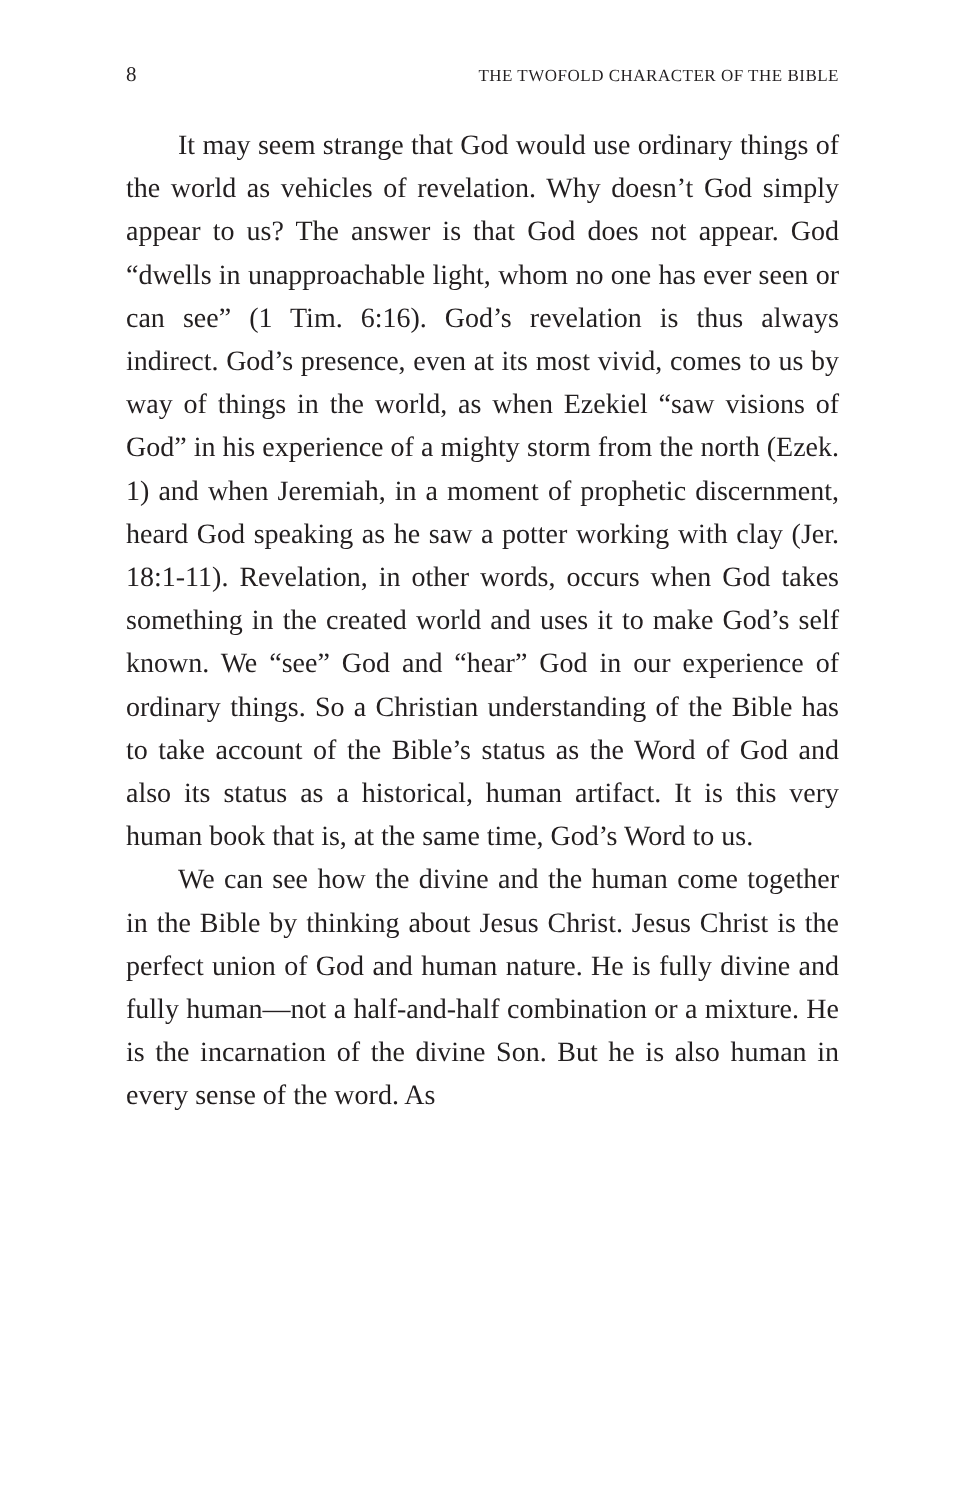8 THE TWOFOLD CHARACTER OF THE BIBLE
It may seem strange that God would use ordinary things of the world as vehicles of revelation. Why doesn’t God simply appear to us? The answer is that God does not appear. God “dwells in unapproachable light, whom no one has ever seen or can see” (1 Tim. 6:16). God’s revelation is thus always indirect. God’s presence, even at its most vivid, comes to us by way of things in the world, as when Ezekiel “saw visions of God” in his experience of a mighty storm from the north (Ezek. 1) and when Jeremiah, in a moment of prophetic discernment, heard God speaking as he saw a potter working with clay (Jer. 18:1-11). Revelation, in other words, occurs when God takes something in the created world and uses it to make God’s self known. We “see” God and “hear” God in our experience of ordinary things. So a Christian understanding of the Bible has to take account of the Bible’s status as the Word of God and also its status as a historical, human artifact. It is this very human book that is, at the same time, God’s Word to us.
We can see how the divine and the human come together in the Bible by thinking about Jesus Christ. Jesus Christ is the perfect union of God and human nature. He is fully divine and fully human—not a half-and-half combination or a mixture. He is the incarnation of the divine Son. But he is also human in every sense of the word. As